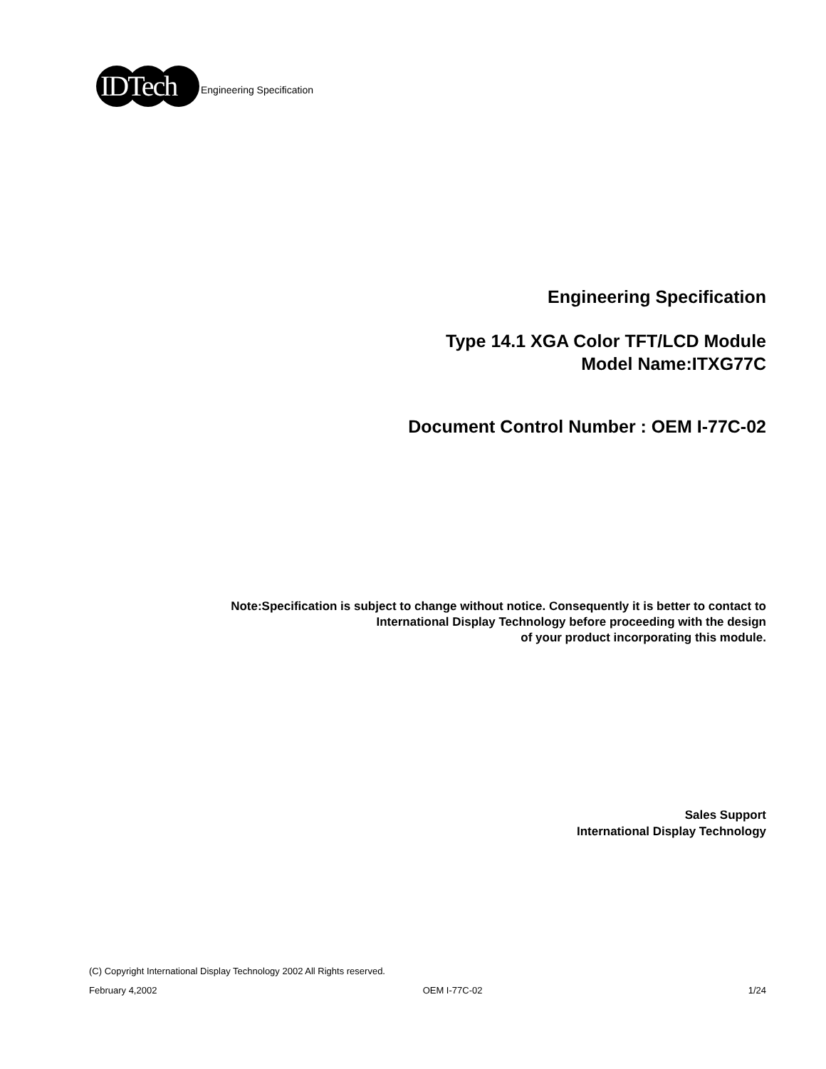IDTech
Engineering Specification
Engineering Specification
Type 14.1 XGA Color TFT/LCD Module
Model Name:ITXG77C
Document Control Number : OEM I-77C-02
Note:Specification is subject to change without notice. Consequently it is better to contact to
International Display Technology before proceeding with the design
of your product incorporating this module.
Sales Support
International Display Technology
(C) Copyright International Display Technology 2002 All Rights reserved.
February 4,2002 OEM I-77C-02 1/24